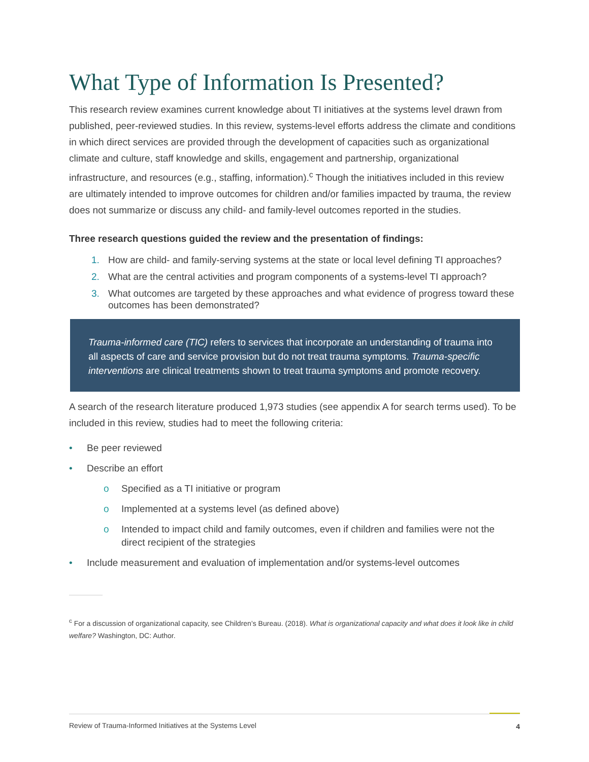What Type of Information Is Presented?
This research review examines current knowledge about TI initiatives at the systems level drawn from published, peer-reviewed studies. In this review, systems-level efforts address the climate and conditions in which direct services are provided through the development of capacities such as organizational climate and culture, staff knowledge and skills, engagement and partnership, organizational infrastructure, and resources (e.g., staffing, information).<sup>c</sup> Though the initiatives included in this review are ultimately intended to improve outcomes for children and/or families impacted by trauma, the review does not summarize or discuss any child- and family-level outcomes reported in the studies.
Three research questions guided the review and the presentation of findings:
1. How are child- and family-serving systems at the state or local level defining TI approaches?
2. What are the central activities and program components of a systems-level TI approach?
3. What outcomes are targeted by these approaches and what evidence of progress toward these outcomes has been demonstrated?
Trauma-informed care (TIC) refers to services that incorporate an understanding of trauma into all aspects of care and service provision but do not treat trauma symptoms. Trauma-specific interventions are clinical treatments shown to treat trauma symptoms and promote recovery.
A search of the research literature produced 1,973 studies (see appendix A for search terms used). To be included in this review, studies had to meet the following criteria:
• Be peer reviewed
• Describe an effort
o Specified as a TI initiative or program
o Implemented at a systems level (as defined above)
o Intended to impact child and family outcomes, even if children and families were not the direct recipient of the strategies
• Include measurement and evaluation of implementation and/or systems-level outcomes
<sup>c</sup> For a discussion of organizational capacity, see Children’s Bureau. (2018). What is organizational capacity and what does it look like in child welfare? Washington, DC: Author.
Review of Trauma-Informed Initiatives at the Systems Level 4